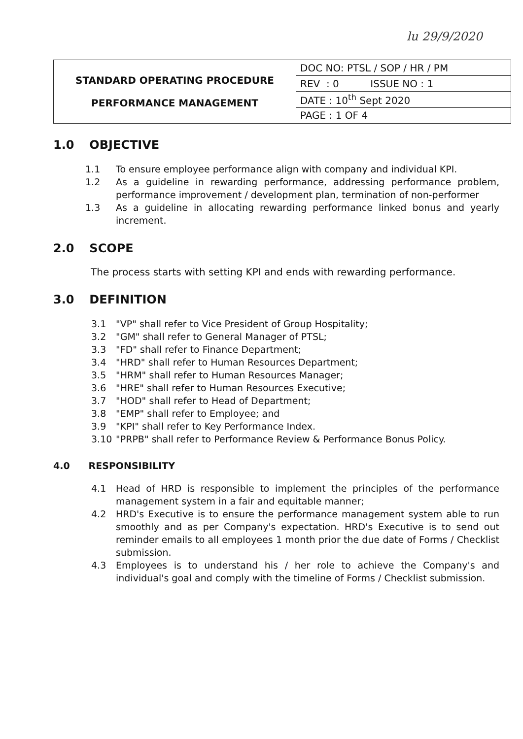lu 29/9/2020
| STANDARD OPERATING PROCEDURE PERFORMANCE MANAGEMENT | DOC NO: PTSL / SOP / HR / PM |
| | REV : 0 ISSUE NO : 1 |
| | DATE : 10<sup>th</sup> Sept 2020 |
| | PAGE : 1 OF 4 |
1.0 OBJECTIVE
1.1 To ensure employee performance align with company and individual KPI.
1.2 As a guideline in rewarding performance, addressing performance problem, performance improvement / development plan, termination of non-performer
1.3 As a guideline in allocating rewarding performance linked bonus and yearly increment.
2.0 SCOPE
The process starts with setting KPI and ends with rewarding performance.
3.0 DEFINITION
3.1 "VP" shall refer to Vice President of Group Hospitality;
3.2 "GM" shall refer to General Manager of PTSL;
3.3 "FD" shall refer to Finance Department;
3.4 "HRD" shall refer to Human Resources Department;
3.5 "HRM" shall refer to Human Resources Manager;
3.6 "HRE" shall refer to Human Resources Executive;
3.7 "HOD" shall refer to Head of Department;
3.8 "EMP" shall refer to Employee; and
3.9 "KPI" shall refer to Key Performance Index.
3.10 "PRPB" shall refer to Performance Review & Performance Bonus Policy.
4.0 RESPONSIBILITY
4.1 Head of HRD is responsible to implement the principles of the performance management system in a fair and equitable manner;
4.2 HRD's Executive is to ensure the performance management system able to run smoothly and as per Company's expectation. HRD's Executive is to send out reminder emails to all employees 1 month prior the due date of Forms / Checklist submission.
4.3 Employees is to understand his / her role to achieve the Company's and individual's goal and comply with the timeline of Forms / Checklist submission.